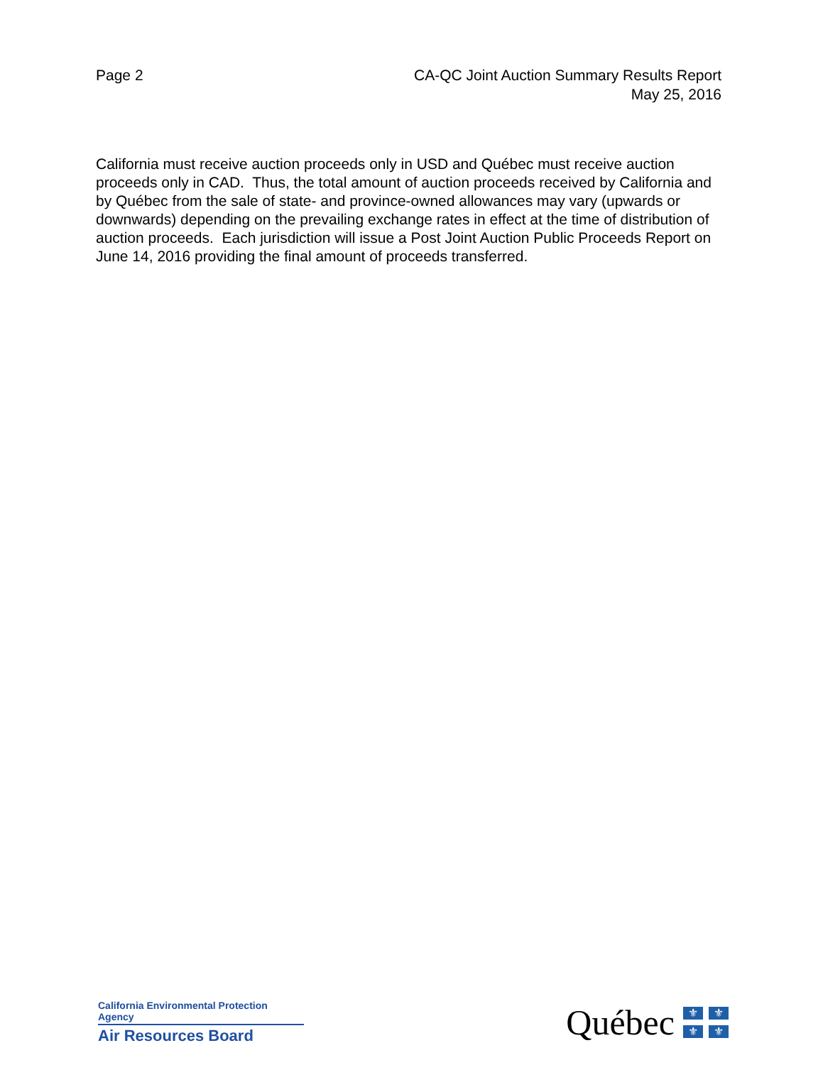Page 2 CA-QC Joint Auction Summary Results Report
May 25, 2016
California must receive auction proceeds only in USD and Québec must receive auction proceeds only in CAD. Thus, the total amount of auction proceeds received by California and by Québec from the sale of state- and province-owned allowances may vary (upwards or downwards) depending on the prevailing exchange rates in effect at the time of distribution of auction proceeds. Each jurisdiction will issue a Post Joint Auction Public Proceeds Report on June 14, 2016 providing the final amount of proceeds transferred.
California Environmental Protection Agency
Air Resources Board
Québec
⚜ ⚜ ⚜ ⚜